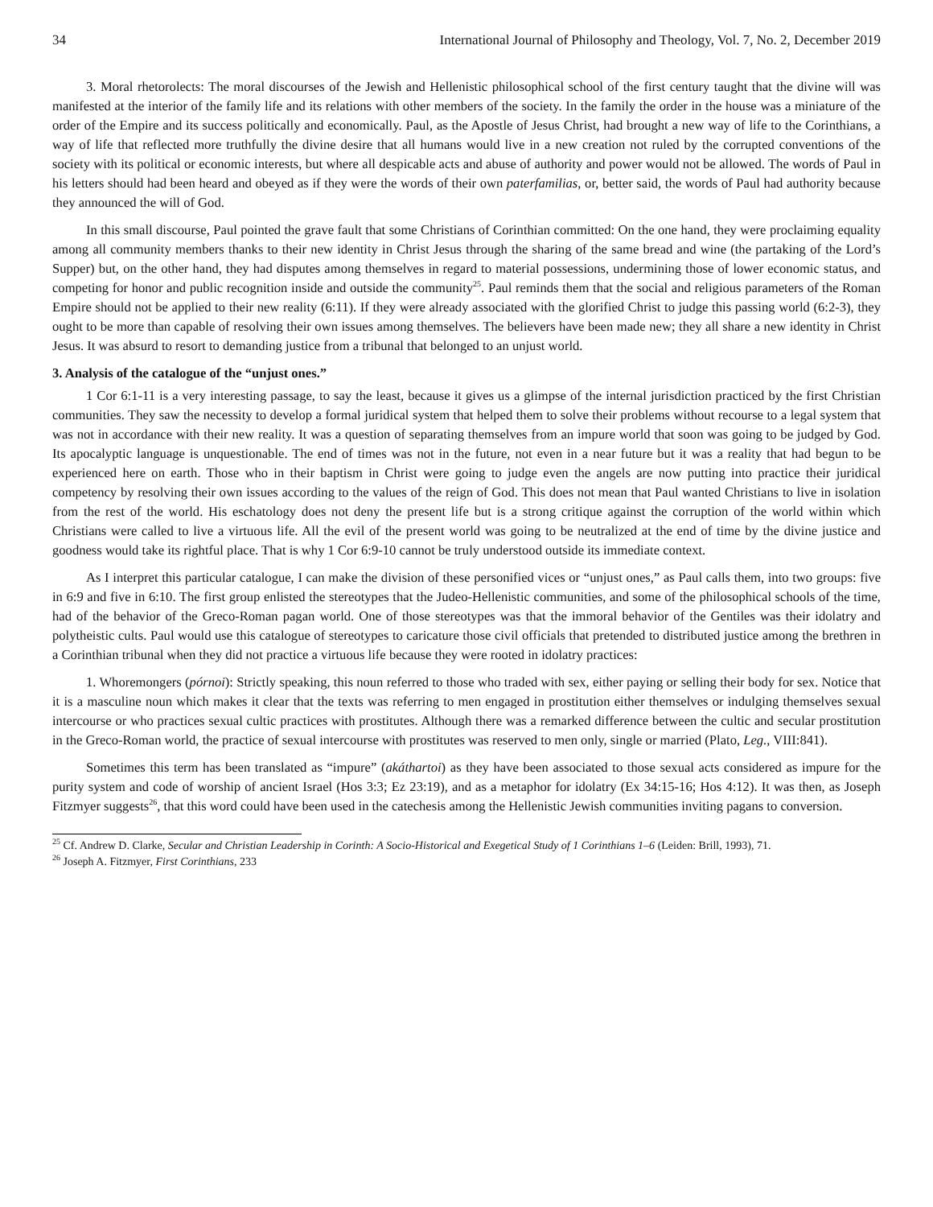34 International Journal of Philosophy and Theology, Vol. 7, No. 2, December 2019
3. Moral rhetorolects: The moral discourses of the Jewish and Hellenistic philosophical school of the first century taught that the divine will was manifested at the interior of the family life and its relations with other members of the society. In the family the order in the house was a miniature of the order of the Empire and its success politically and economically. Paul, as the Apostle of Jesus Christ, had brought a new way of life to the Corinthians, a way of life that reflected more truthfully the divine desire that all humans would live in a new creation not ruled by the corrupted conventions of the society with its political or economic interests, but where all despicable acts and abuse of authority and power would not be allowed. The words of Paul in his letters should had been heard and obeyed as if they were the words of their own paterfamilias, or, better said, the words of Paul had authority because they announced the will of God.
In this small discourse, Paul pointed the grave fault that some Christians of Corinthian committed: On the one hand, they were proclaiming equality among all community members thanks to their new identity in Christ Jesus through the sharing of the same bread and wine (the partaking of the Lord’s Supper) but, on the other hand, they had disputes among themselves in regard to material possessions, undermining those of lower economic status, and competing for honor and public recognition inside and outside the community<sup>25</sup>. Paul reminds them that the social and religious parameters of the Roman Empire should not be applied to their new reality (6:11). If they were already associated with the glorified Christ to judge this passing world (6:2-3), they ought to be more than capable of resolving their own issues among themselves. The believers have been made new; they all share a new identity in Christ Jesus. It was absurd to resort to demanding justice from a tribunal that belonged to an unjust world.
3. Analysis of the catalogue of the “unjust ones.”
1 Cor 6:1-11 is a very interesting passage, to say the least, because it gives us a glimpse of the internal jurisdiction practiced by the first Christian communities. They saw the necessity to develop a formal juridical system that helped them to solve their problems without recourse to a legal system that was not in accordance with their new reality. It was a question of separating themselves from an impure world that soon was going to be judged by God. Its apocalyptic language is unquestionable. The end of times was not in the future, not even in a near future but it was a reality that had begun to be experienced here on earth. Those who in their baptism in Christ were going to judge even the angels are now putting into practice their juridical competency by resolving their own issues according to the values of the reign of God. This does not mean that Paul wanted Christians to live in isolation from the rest of the world. His eschatology does not deny the present life but is a strong critique against the corruption of the world within which Christians were called to live a virtuous life. All the evil of the present world was going to be neutralized at the end of time by the divine justice and goodness would take its rightful place. That is why 1 Cor 6:9-10 cannot be truly understood outside its immediate context.
As I interpret this particular catalogue, I can make the division of these personified vices or “unjust ones,” as Paul calls them, into two groups: five in 6:9 and five in 6:10. The first group enlisted the stereotypes that the Judeo-Hellenistic communities, and some of the philosophical schools of the time, had of the behavior of the Greco-Roman pagan world. One of those stereotypes was that the immoral behavior of the Gentiles was their idolatry and polytheistic cults. Paul would use this catalogue of stereotypes to caricature those civil officials that pretended to distributed justice among the brethren in a Corinthian tribunal when they did not practice a virtuous life because they were rooted in idolatry practices:
1. Whoremongers (pórnoi): Strictly speaking, this noun referred to those who traded with sex, either paying or selling their body for sex. Notice that it is a masculine noun which makes it clear that the texts was referring to men engaged in prostitution either themselves or indulging themselves sexual intercourse or who practices sexual cultic practices with prostitutes. Although there was a remarked difference between the cultic and secular prostitution in the Greco-Roman world, the practice of sexual intercourse with prostitutes was reserved to men only, single or married (Plato, Leg., VIII:841).
Sometimes this term has been translated as “impure” (akáthartoi) as they have been associated to those sexual acts considered as impure for the purity system and code of worship of ancient Israel (Hos 3:3; Ez 23:19), and as a metaphor for idolatry (Ex 34:15-16; Hos 4:12). It was then, as Joseph Fitzmyer suggests<sup>26</sup>, that this word could have been used in the catechesis among the Hellenistic Jewish communities inviting pagans to conversion.
<sup>25</sup> Cf. Andrew D. Clarke, Secular and Christian Leadership in Corinth: A Socio-Historical and Exegetical Study of 1 Corinthians 1–6 (Leiden: Brill, 1993), 71.
<sup>26</sup> Joseph A. Fitzmyer, First Corinthians, 233